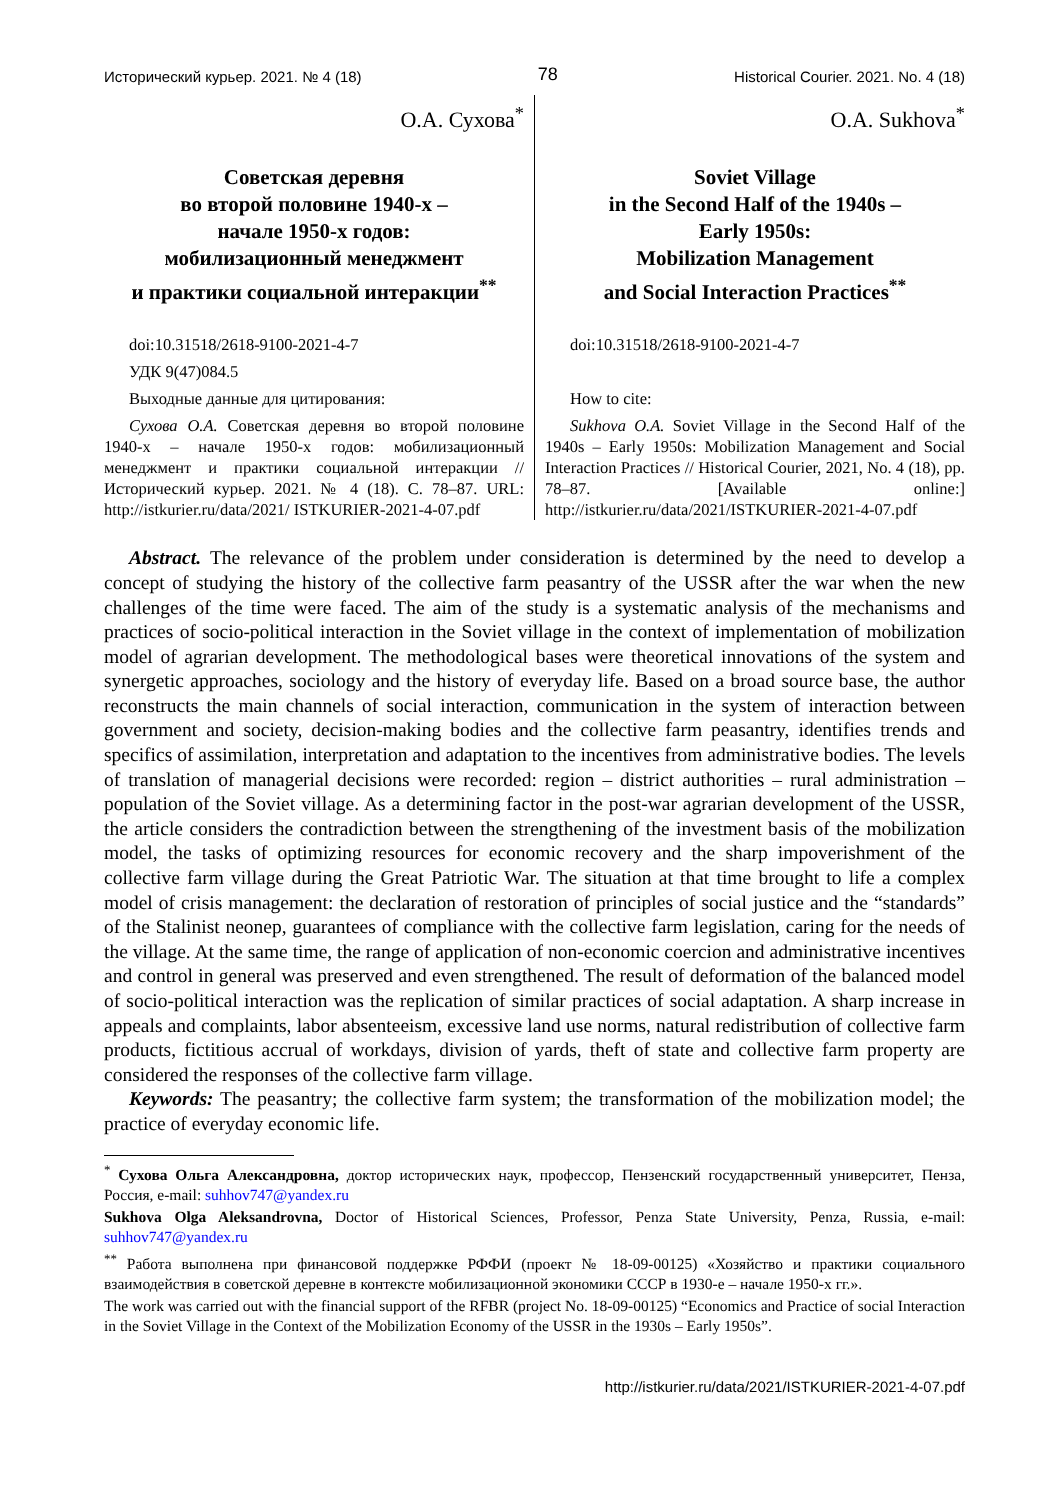Исторический курьер. 2021. № 4 (18) 78 Historical Courier. 2021. No. 4 (18)
О.А. Сухова<sup>*</sup>
Советская деревня
во второй половине 1940-х –
начале 1950-х годов:
мобилизационный менеджмент
и практики социальной интеракции<sup>**</sup>
doi:10.31518/2618-9100-2021-4-7
УДК 9(47)084.5
Выходные данные для цитирования:
Сухова О.А. Советская деревня во второй половине 1940-х – начале 1950-х годов: мобилизационный менеджмент и практики социальной интеракции // Исторический курьер. 2021. № 4 (18). С. 78–87. URL: http://istkurier.ru/data/2021/ ISTKURIER-2021-4-07.pdf
O.A. Sukhova<sup>*</sup>
Soviet Village
in the Second Half of the 1940s –
Early 1950s:
Mobilization Management
and Social Interaction Practices<sup>**</sup>
doi:10.31518/2618-9100-2021-4-7
How to cite:
Sukhova O.A. Soviet Village in the Second Half of the 1940s – Early 1950s: Mobilization Management and Social Interaction Practices // Historical Courier, 2021, No. 4 (18), pp. 78–87. [Available online:] http://istkurier.ru/data/2021/ISTKURIER-2021-4-07.pdf
Abstract. The relevance of the problem under consideration is determined by the need to develop a concept of studying the history of the collective farm peasantry of the USSR after the war when the new challenges of the time were faced. The aim of the study is a systematic analysis of the mechanisms and practices of socio-political interaction in the Soviet village in the context of implementation of mobilization model of agrarian development. The methodological bases were theoretical innovations of the system and synergetic approaches, sociology and the history of everyday life. Based on a broad source base, the author reconstructs the main channels of social interaction, communication in the system of interaction between government and society, decision-making bodies and the collective farm peasantry, identifies trends and specifics of assimilation, interpretation and adaptation to the incentives from administrative bodies. The levels of translation of managerial decisions were recorded: region – district authorities – rural administration – population of the Soviet village. As a determining factor in the post-war agrarian development of the USSR, the article considers the contradiction between the strengthening of the investment basis of the mobilization model, the tasks of optimizing resources for economic recovery and the sharp impoverishment of the collective farm village during the Great Patriotic War. The situation at that time brought to life a complex model of crisis management: the declaration of restoration of principles of social justice and the “standards” of the Stalinist neonep, guarantees of compliance with the collective farm legislation, caring for the needs of the village. At the same time, the range of application of non-economic coercion and administrative incentives and control in general was preserved and even strengthened. The result of deformation of the balanced model of socio-political interaction was the replication of similar practices of social adaptation. A sharp increase in appeals and complaints, labor absenteeism, excessive land use norms, natural redistribution of collective farm products, fictitious accrual of workdays, division of yards, theft of state and collective farm property are considered the responses of the collective farm village.
Keywords: The peasantry; the collective farm system; the transformation of the mobilization model; the practice of everyday economic life.
<sup>*</sup> Сухова Ольга Александровна, доктор исторических наук, профессор, Пензенский государственный университет, Пенза, Россия, e-mail: suhhov747@yandex.ru
Sukhova Olga Aleksandrovna, Doctor of Historical Sciences, Professor, Penza State University, Penza, Russia, e-mail: suhhov747@yandex.ru
<sup>**</sup> Работа выполнена при финансовой поддержке РФФИ (проект № 18-09-00125) «Хозяйство и практики социального взаимодействия в советской деревне в контексте мобилизационной экономики СССР в 1930-е – начале 1950-х гг.».
The work was carried out with the financial support of the RFBR (project No. 18-09-00125) “Economics and Practice of social Interaction in the Soviet Village in the Context of the Mobilization Economy of the USSR in the 1930s – Early 1950s”.
http://istkurier.ru/data/2021/ISTKURIER-2021-4-07.pdf